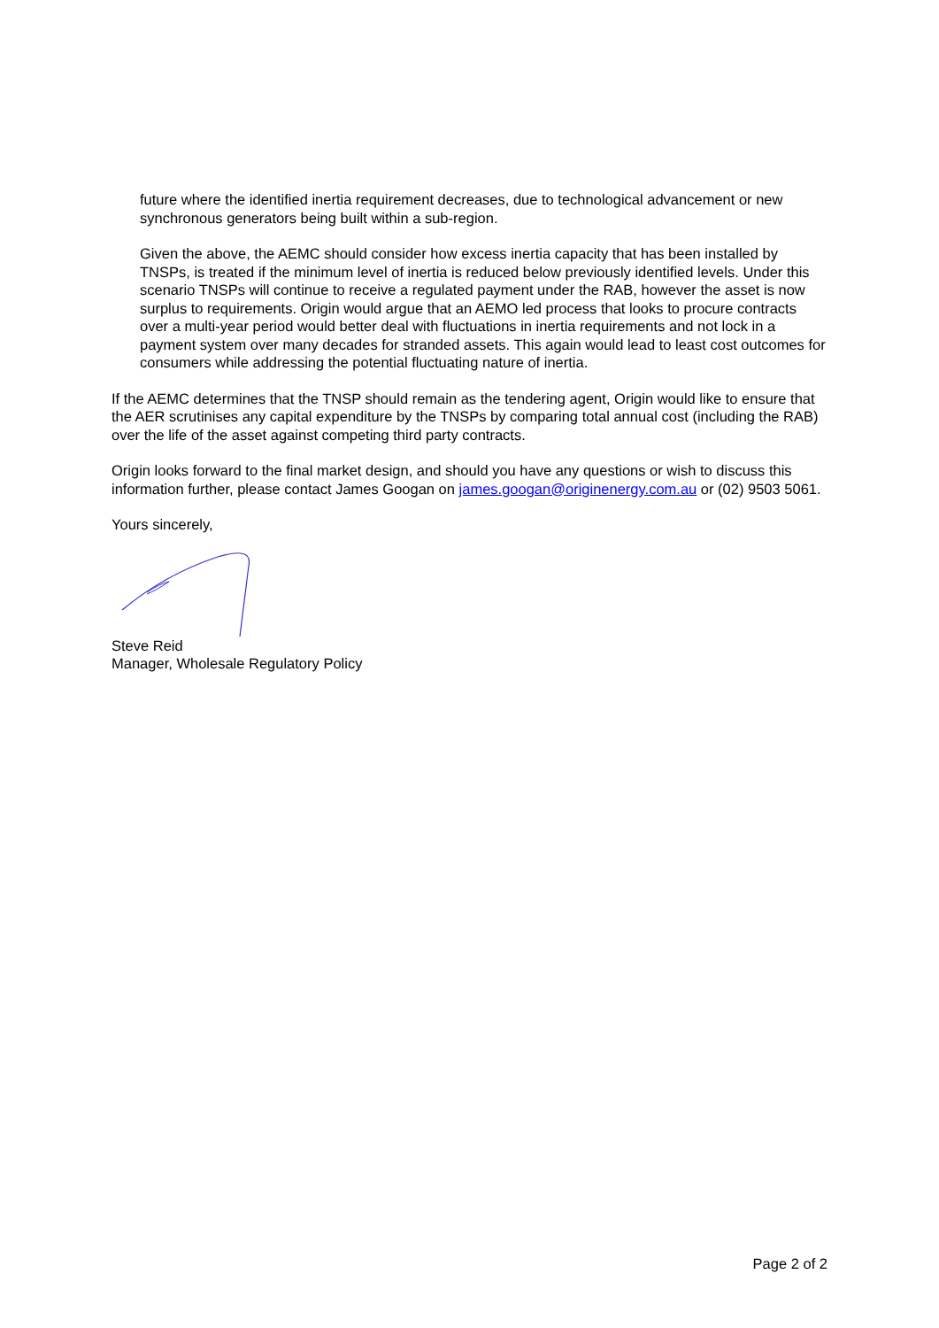future where the identified inertia requirement decreases, due to technological advancement or new synchronous generators being built within a sub-region.
Given the above, the AEMC should consider how excess inertia capacity that has been installed by TNSPs, is treated if the minimum level of inertia is reduced below previously identified levels. Under this scenario TNSPs will continue to receive a regulated payment under the RAB, however the asset is now surplus to requirements. Origin would argue that an AEMO led process that looks to procure contracts over a multi-year period would better deal with fluctuations in inertia requirements and not lock in a payment system over many decades for stranded assets. This again would lead to least cost outcomes for consumers while addressing the potential fluctuating nature of inertia.
If the AEMC determines that the TNSP should remain as the tendering agent, Origin would like to ensure that the AER scrutinises any capital expenditure by the TNSPs by comparing total annual cost (including the RAB) over the life of the asset against competing third party contracts.
Origin looks forward to the final market design, and should you have any questions or wish to discuss this information further, please contact James Googan on james.googan@originenergy.com.au or (02) 9503 5061.
Yours sincerely,
Steve Reid
Manager, Wholesale Regulatory Policy
Page 2 of 2